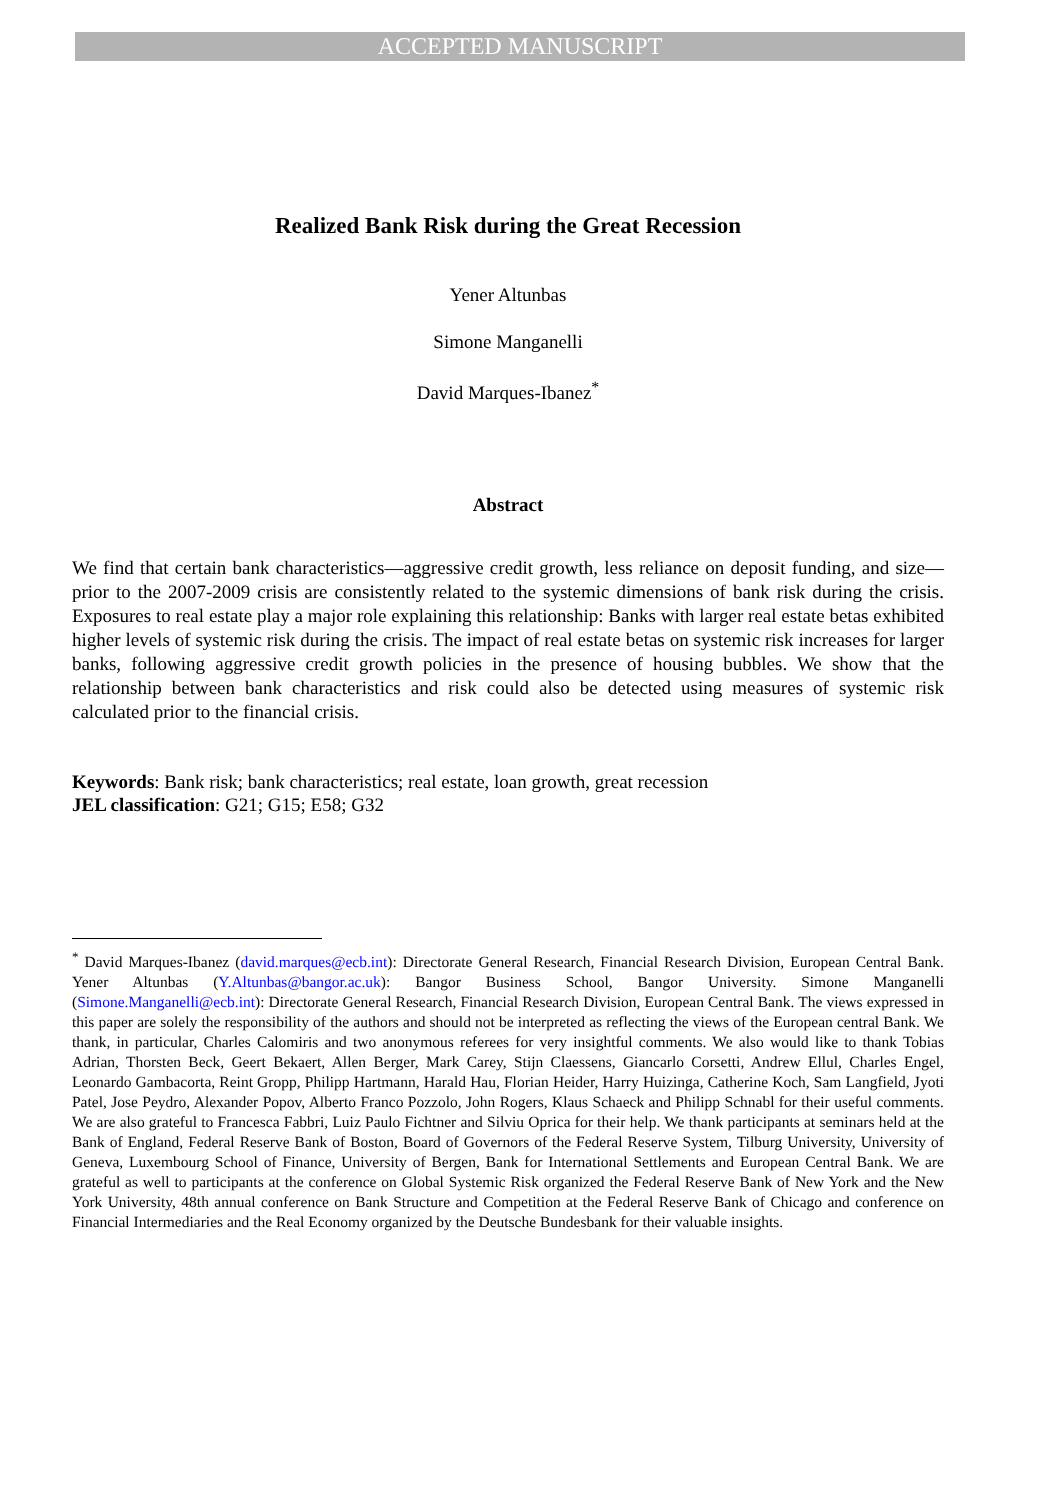ACCEPTED MANUSCRIPT
Realized Bank Risk during the Great Recession
Yener Altunbas
Simone Manganelli
David Marques-Ibanez<sup>*</sup>
Abstract
We find that certain bank characteristics—aggressive credit growth, less reliance on deposit funding, and size—prior to the 2007-2009 crisis are consistently related to the systemic dimensions of bank risk during the crisis. Exposures to real estate play a major role explaining this relationship: Banks with larger real estate betas exhibited higher levels of systemic risk during the crisis. The impact of real estate betas on systemic risk increases for larger banks, following aggressive credit growth policies in the presence of housing bubbles. We show that the relationship between bank characteristics and risk could also be detected using measures of systemic risk calculated prior to the financial crisis.
Keywords: Bank risk; bank characteristics; real estate, loan growth, great recession
JEL classification: G21; G15; E58; G32
<sup>*</sup> David Marques-Ibanez (david.marques@ecb.int): Directorate General Research, Financial Research Division, European Central Bank. Yener Altunbas (Y.Altunbas@bangor.ac.uk): Bangor Business School, Bangor University. Simone Manganelli (Simone.Manganelli@ecb.int): Directorate General Research, Financial Research Division, European Central Bank. The views expressed in this paper are solely the responsibility of the authors and should not be interpreted as reflecting the views of the European central Bank. We thank, in particular, Charles Calomiris and two anonymous referees for very insightful comments. We also would like to thank Tobias Adrian, Thorsten Beck, Geert Bekaert, Allen Berger, Mark Carey, Stijn Claessens, Giancarlo Corsetti, Andrew Ellul, Charles Engel, Leonardo Gambacorta, Reint Gropp, Philipp Hartmann, Harald Hau, Florian Heider, Harry Huizinga, Catherine Koch, Sam Langfield, Jyoti Patel, Jose Peydro, Alexander Popov, Alberto Franco Pozzolo, John Rogers, Klaus Schaeck and Philipp Schnabl for their useful comments. We are also grateful to Francesca Fabbri, Luiz Paulo Fichtner and Silviu Oprica for their help. We thank participants at seminars held at the Bank of England, Federal Reserve Bank of Boston, Board of Governors of the Federal Reserve System, Tilburg University, University of Geneva, Luxembourg School of Finance, University of Bergen, Bank for International Settlements and European Central Bank. We are grateful as well to participants at the conference on Global Systemic Risk organized the Federal Reserve Bank of New York and the New York University, 48th annual conference on Bank Structure and Competition at the Federal Reserve Bank of Chicago and conference on Financial Intermediaries and the Real Economy organized by the Deutsche Bundesbank for their valuable insights.